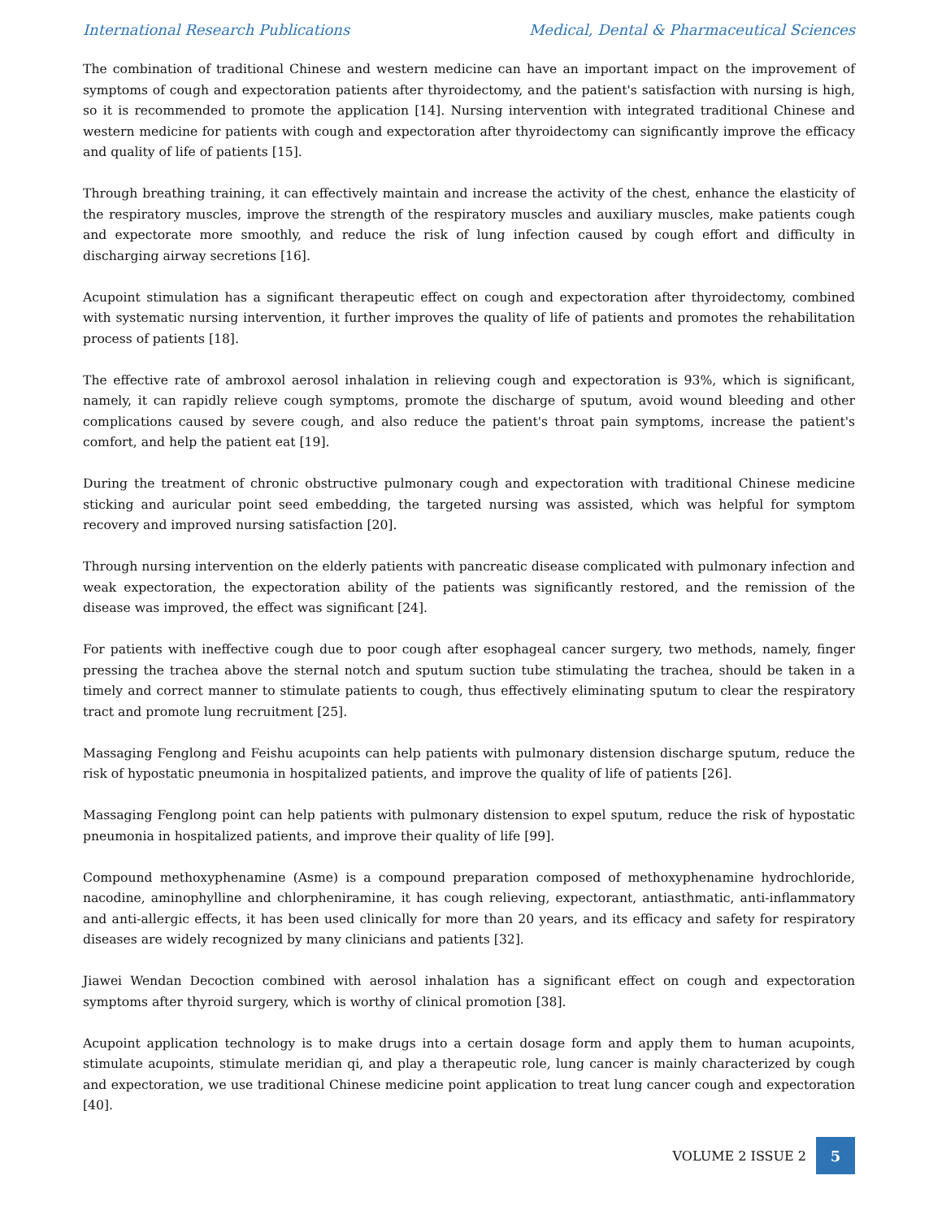International Research Publications Medical, Dental & Pharmaceutical Sciences
The combination of traditional Chinese and western medicine can have an important impact on the improvement of symptoms of cough and expectoration patients after thyroidectomy, and the patient's satisfaction with nursing is high, so it is recommended to promote the application [14]. Nursing intervention with integrated traditional Chinese and western medicine for patients with cough and expectoration after thyroidectomy can significantly improve the efficacy and quality of life of patients [15].
Through breathing training, it can effectively maintain and increase the activity of the chest, enhance the elasticity of the respiratory muscles, improve the strength of the respiratory muscles and auxiliary muscles, make patients cough and expectorate more smoothly, and reduce the risk of lung infection caused by cough effort and difficulty in discharging airway secretions [16].
Acupoint stimulation has a significant therapeutic effect on cough and expectoration after thyroidectomy, combined with systematic nursing intervention, it further improves the quality of life of patients and promotes the rehabilitation process of patients [18].
The effective rate of ambroxol aerosol inhalation in relieving cough and expectoration is 93%, which is significant, namely, it can rapidly relieve cough symptoms, promote the discharge of sputum, avoid wound bleeding and other complications caused by severe cough, and also reduce the patient's throat pain symptoms, increase the patient's comfort, and help the patient eat [19].
During the treatment of chronic obstructive pulmonary cough and expectoration with traditional Chinese medicine sticking and auricular point seed embedding, the targeted nursing was assisted, which was helpful for symptom recovery and improved nursing satisfaction [20].
Through nursing intervention on the elderly patients with pancreatic disease complicated with pulmonary infection and weak expectoration, the expectoration ability of the patients was significantly restored, and the remission of the disease was improved, the effect was significant [24].
For patients with ineffective cough due to poor cough after esophageal cancer surgery, two methods, namely, finger pressing the trachea above the sternal notch and sputum suction tube stimulating the trachea, should be taken in a timely and correct manner to stimulate patients to cough, thus effectively eliminating sputum to clear the respiratory tract and promote lung recruitment [25].
Massaging Fenglong and Feishu acupoints can help patients with pulmonary distension discharge sputum, reduce the risk of hypostatic pneumonia in hospitalized patients, and improve the quality of life of patients [26].
Massaging Fenglong point can help patients with pulmonary distension to expel sputum, reduce the risk of hypostatic pneumonia in hospitalized patients, and improve their quality of life [99].
Compound methoxyphenamine (Asme) is a compound preparation composed of methoxyphenamine hydrochloride, nacodine, aminophylline and chlorpheniramine, it has cough relieving, expectorant, antiasthmatic, anti-inflammatory and anti-allergic effects, it has been used clinically for more than 20 years, and its efficacy and safety for respiratory diseases are widely recognized by many clinicians and patients [32].
Jiawei Wendan Decoction combined with aerosol inhalation has a significant effect on cough and expectoration symptoms after thyroid surgery, which is worthy of clinical promotion [38].
Acupoint application technology is to make drugs into a certain dosage form and apply them to human acupoints, stimulate acupoints, stimulate meridian qi, and play a therapeutic role, lung cancer is mainly characterized by cough and expectoration, we use traditional Chinese medicine point application to treat lung cancer cough and expectoration [40].
VOLUME 2 ISSUE 2
5